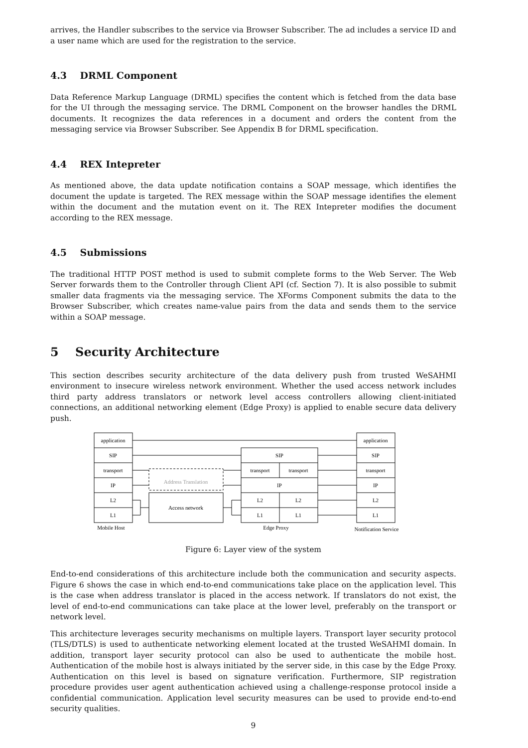arrives, the Handler subscribes to the service via Browser Subscriber. The ad includes a service ID and a user name which are used for the registration to the service.
4.3 DRML Component
Data Reference Markup Language (DRML) specifies the content which is fetched from the data base for the UI through the messaging service. The DRML Component on the browser handles the DRML documents. It recognizes the data references in a document and orders the content from the messaging service via Browser Subscriber. See Appendix B for DRML specification.
4.4 REX Intepreter
As mentioned above, the data update notification contains a SOAP message, which identifies the document the update is targeted. The REX message within the SOAP message identifies the element within the document and the mutation event on it. The REX Intepreter modifies the document according to the REX message.
4.5 Submissions
The traditional HTTP POST method is used to submit complete forms to the Web Server. The Web Server forwards them to the Controller through Client API (cf. Section 7). It is also possible to submit smaller data fragments via the messaging service. The XForms Component submits the data to the Browser Subscriber, which creates name-value pairs from the data and sends them to the service within a SOAP message.
5 Security Architecture
This section describes security architecture of the data delivery push from trusted WeSAHMI environment to insecure wireless network environment. Whether the used access network includes third party address translators or network level access controllers allowing client-initiated connections, an additional networking element (Edge Proxy) is applied to enable secure data delivery push.
application
application
SIP
SIP
SIP
transport
transport
transport
transport
Address Translation
IP
IP
IP
L2
L2
L2
L2
Access network
L1
L1
L1
L1
Mobile Host
Edge Proxy
Notification Service
Figure 6: Layer view of the system
End-to-end considerations of this architecture include both the communication and security aspects. Figure 6 shows the case in which end-to-end communications take place on the application level. This is the case when address translator is placed in the access network. If translators do not exist, the level of end-to-end communications can take place at the lower level, preferably on the transport or network level.
This architecture leverages security mechanisms on multiple layers. Transport layer security protocol (TLS/DTLS) is used to authenticate networking element located at the trusted WeSAHMI domain. In addition, transport layer security protocol can also be used to authenticate the mobile host. Authentication of the mobile host is always initiated by the server side, in this case by the Edge Proxy. Authentication on this level is based on signature verification. Furthermore, SIP registration procedure provides user agent authentication achieved using a challenge-response protocol inside a confidential communication. Application level security measures can be used to provide end-to-end security qualities.
9